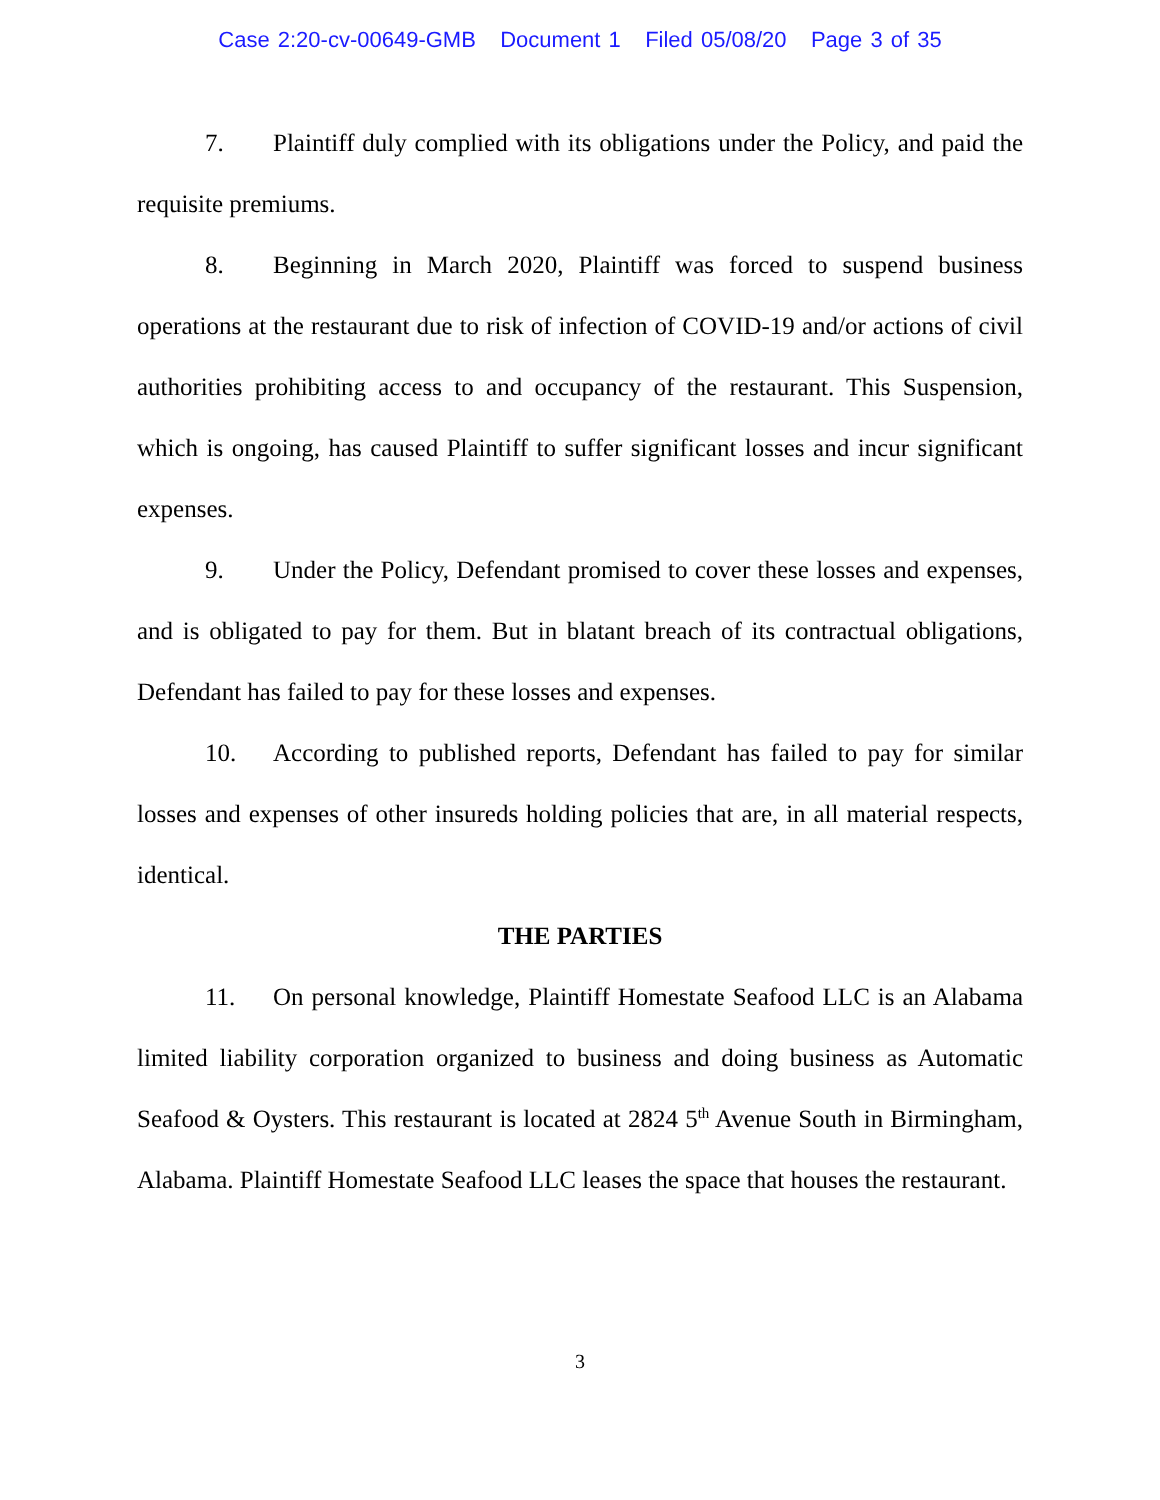Case 2:20-cv-00649-GMB Document 1 Filed 05/08/20 Page 3 of 35
7. Plaintiff duly complied with its obligations under the Policy, and paid the requisite premiums.
8. Beginning in March 2020, Plaintiff was forced to suspend business operations at the restaurant due to risk of infection of COVID-19 and/or actions of civil authorities prohibiting access to and occupancy of the restaurant. This Suspension, which is ongoing, has caused Plaintiff to suffer significant losses and incur significant expenses.
9. Under the Policy, Defendant promised to cover these losses and expenses, and is obligated to pay for them. But in blatant breach of its contractual obligations, Defendant has failed to pay for these losses and expenses.
10. According to published reports, Defendant has failed to pay for similar losses and expenses of other insureds holding policies that are, in all material respects, identical.
THE PARTIES
11. On personal knowledge, Plaintiff Homestate Seafood LLC is an Alabama limited liability corporation organized to business and doing business as Automatic Seafood & Oysters. This restaurant is located at 2824 5<sup>th</sup> Avenue South in Birmingham, Alabama. Plaintiff Homestate Seafood LLC leases the space that houses the restaurant.
3